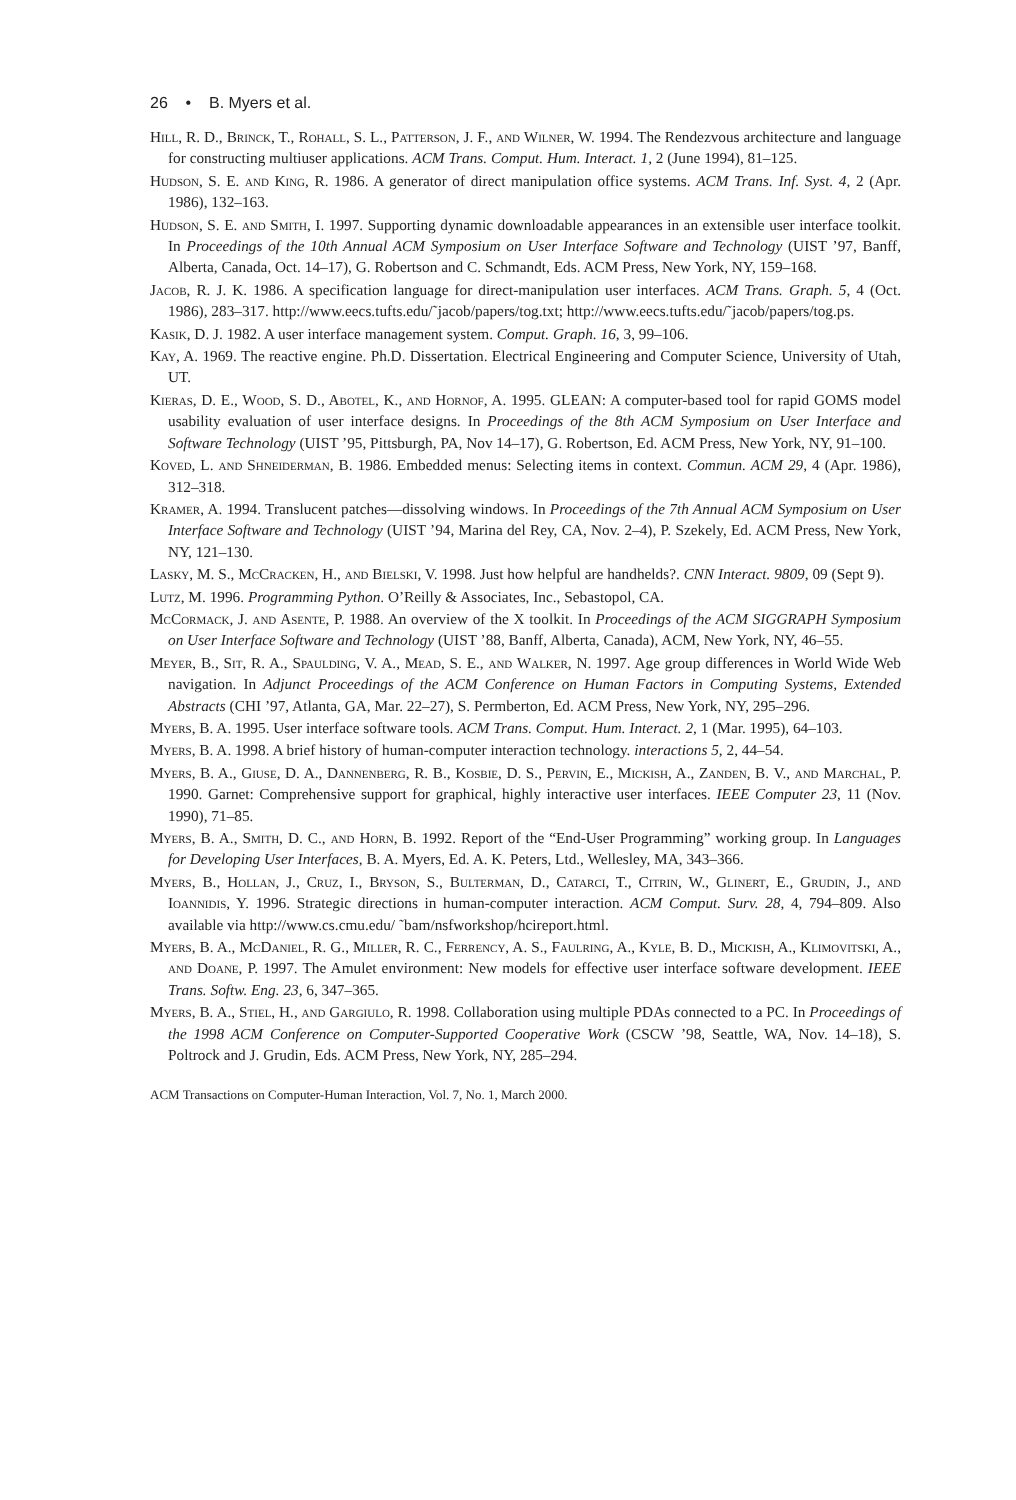26 • B. Myers et al.
Hill, R. D., Brinck, T., Rohall, S. L., Patterson, J. F., and Wilner, W. 1994. The Rendezvous architecture and language for constructing multiuser applications. ACM Trans. Comput. Hum. Interact. 1, 2 (June 1994), 81–125.
Hudson, S. E. and King, R. 1986. A generator of direct manipulation office systems. ACM Trans. Inf. Syst. 4, 2 (Apr. 1986), 132–163.
Hudson, S. E. and Smith, I. 1997. Supporting dynamic downloadable appearances in an extensible user interface toolkit. In Proceedings of the 10th Annual ACM Symposium on User Interface Software and Technology (UIST ’97, Banff, Alberta, Canada, Oct. 14–17), G. Robertson and C. Schmandt, Eds. ACM Press, New York, NY, 159–168.
Jacob, R. J. K. 1986. A specification language for direct-manipulation user interfaces. ACM Trans. Graph. 5, 4 (Oct. 1986), 283–317. http://www.eecs.tufts.edu/˜jacob/papers/tog.txt; http://www.eecs.tufts.edu/˜jacob/papers/tog.ps.
Kasik, D. J. 1982. A user interface management system. Comput. Graph. 16, 3, 99–106.
Kay, A. 1969. The reactive engine. Ph.D. Dissertation. Electrical Engineering and Computer Science, University of Utah, UT.
Kieras, D. E., Wood, S. D., Abotel, K., and Hornof, A. 1995. GLEAN: A computer-based tool for rapid GOMS model usability evaluation of user interface designs. In Proceedings of the 8th ACM Symposium on User Interface and Software Technology (UIST ’95, Pittsburgh, PA, Nov 14–17), G. Robertson, Ed. ACM Press, New York, NY, 91–100.
Koved, L. and Shneiderman, B. 1986. Embedded menus: Selecting items in context. Commun. ACM 29, 4 (Apr. 1986), 312–318.
Kramer, A. 1994. Translucent patches—dissolving windows. In Proceedings of the 7th Annual ACM Symposium on User Interface Software and Technology (UIST ’94, Marina del Rey, CA, Nov. 2–4), P. Szekely, Ed. ACM Press, New York, NY, 121–130.
Lasky, M. S., McCracken, H., and Bielski, V. 1998. Just how helpful are handhelds?. CNN Interact. 9809, 09 (Sept 9).
Lutz, M. 1996. Programming Python. O’Reilly & Associates, Inc., Sebastopol, CA.
McCormack, J. and Asente, P. 1988. An overview of the X toolkit. In Proceedings of the ACM SIGGRAPH Symposium on User Interface Software and Technology (UIST ’88, Banff, Alberta, Canada), ACM, New York, NY, 46–55.
Meyer, B., Sit, R. A., Spaulding, V. A., Mead, S. E., and Walker, N. 1997. Age group differences in World Wide Web navigation. In Adjunct Proceedings of the ACM Conference on Human Factors in Computing Systems, Extended Abstracts (CHI ’97, Atlanta, GA, Mar. 22–27), S. Permberton, Ed. ACM Press, New York, NY, 295–296.
Myers, B. A. 1995. User interface software tools. ACM Trans. Comput. Hum. Interact. 2, 1 (Mar. 1995), 64–103.
Myers, B. A. 1998. A brief history of human-computer interaction technology. interactions 5, 2, 44–54.
Myers, B. A., Giuse, D. A., Dannenberg, R. B., Kosbie, D. S., Pervin, E., Mickish, A., Zanden, B. V., and Marchal, P. 1990. Garnet: Comprehensive support for graphical, highly interactive user interfaces. IEEE Computer 23, 11 (Nov. 1990), 71–85.
Myers, B. A., Smith, D. C., and Horn, B. 1992. Report of the “End-User Programming” working group. In Languages for Developing User Interfaces, B. A. Myers, Ed. A. K. Peters, Ltd., Wellesley, MA, 343–366.
Myers, B., Hollan, J., Cruz, I., Bryson, S., Bulterman, D., Catarci, T., Citrin, W., Glinert, E., Grudin, J., and Ioannidis, Y. 1996. Strategic directions in human-computer interaction. ACM Comput. Surv. 28, 4, 794–809. Also available via http://www.cs.cmu.edu/ ˜bam/nsfworkshop/hcireport.html.
Myers, B. A., McDaniel, R. G., Miller, R. C., Ferrency, A. S., Faulring, A., Kyle, B. D., Mickish, A., Klimovitski, A., and Doane, P. 1997. The Amulet environment: New models for effective user interface software development. IEEE Trans. Softw. Eng. 23, 6, 347–365.
Myers, B. A., Stiel, H., and Gargiulo, R. 1998. Collaboration using multiple PDAs connected to a PC. In Proceedings of the 1998 ACM Conference on Computer-Supported Cooperative Work (CSCW ’98, Seattle, WA, Nov. 14–18), S. Poltrock and J. Grudin, Eds. ACM Press, New York, NY, 285–294.
ACM Transactions on Computer-Human Interaction, Vol. 7, No. 1, March 2000.